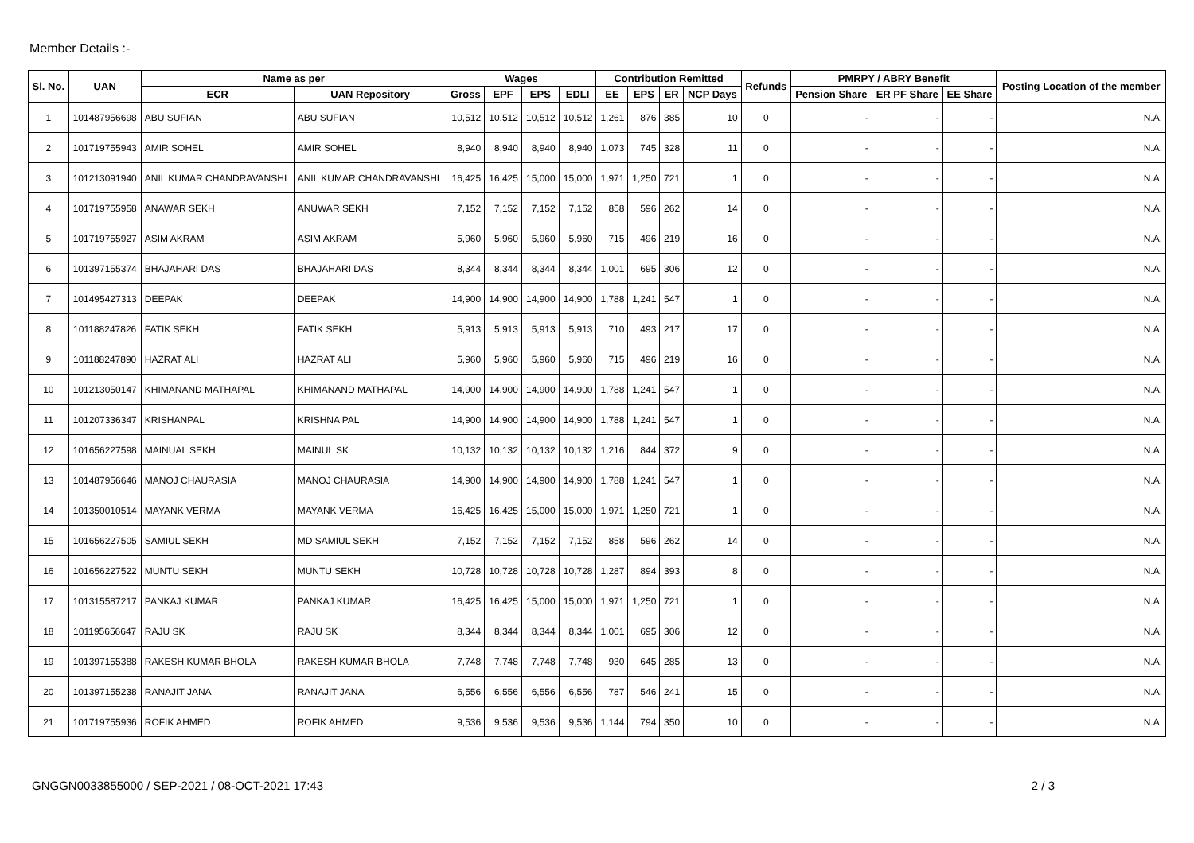Member Details :-
| Sl. No. | UAN | Name as per | | Wages | | | | Contribution Remitted | | | | Refunds | PMRPY / ABRY Benefit | | | Posting Location of the member |
| --- | --- | --- | --- | --- | --- | --- | --- | --- | --- | --- | --- | --- | --- | --- | --- | --- |
| | | ECR | UAN Repository | Gross | EPF | EPS | EDLI | EE | EPS | ER | NCP Days | | Pension Share | ER PF Share | EE Share | |
| 1 | 101487956698 | ABU SUFIAN | ABU SUFIAN | 10,512 | 10,512 | 10,512 | 10,512 | 1,261 | 876 | 385 | 10 | 0 | - | - | - | N.A. |
| 2 | 101719755943 | AMIR SOHEL | AMIR SOHEL | 8,940 | 8,940 | 8,940 | 8,940 | 1,073 | 745 | 328 | 11 | 0 | - | - | - | N.A. |
| 3 | 101213091940 | ANIL KUMAR CHANDRAVANSHI | ANIL KUMAR CHANDRAVANSHI | 16,425 | 16,425 | 15,000 | 15,000 | 1,971 | 1,250 | 721 | 1 | 0 | - | - | - | N.A. |
| 4 | 101719755958 | ANAWAR SEKH | ANUWAR SEKH | 7,152 | 7,152 | 7,152 | 7,152 | 858 | 596 | 262 | 14 | 0 | - | - | - | N.A. |
| 5 | 101719755927 | ASIM AKRAM | ASIM AKRAM | 5,960 | 5,960 | 5,960 | 5,960 | 715 | 496 | 219 | 16 | 0 | - | - | - | N.A. |
| 6 | 101397155374 | BHAJAHARI DAS | BHAJAHARI DAS | 8,344 | 8,344 | 8,344 | 8,344 | 1,001 | 695 | 306 | 12 | 0 | - | - | - | N.A. |
| 7 | 101495427313 | DEEPAK | DEEPAK | 14,900 | 14,900 | 14,900 | 14,900 | 1,788 | 1,241 | 547 | 1 | 0 | - | - | - | N.A. |
| 8 | 101188247826 | FATIK SEKH | FATIK SEKH | 5,913 | 5,913 | 5,913 | 5,913 | 710 | 493 | 217 | 17 | 0 | - | - | - | N.A. |
| 9 | 101188247890 | HAZRAT ALI | HAZRAT ALI | 5,960 | 5,960 | 5,960 | 5,960 | 715 | 496 | 219 | 16 | 0 | - | - | - | N.A. |
| 10 | 101213050147 | KHIMANAND MATHAPAL | KHIMANAND MATHAPAL | 14,900 | 14,900 | 14,900 | 14,900 | 1,788 | 1,241 | 547 | 1 | 0 | - | - | - | N.A. |
| 11 | 101207336347 | KRISHANPAL | KRISHNA PAL | 14,900 | 14,900 | 14,900 | 14,900 | 1,788 | 1,241 | 547 | 1 | 0 | - | - | - | N.A. |
| 12 | 101656227598 | MAINUAL SEKH | MAINUL SK | 10,132 | 10,132 | 10,132 | 10,132 | 1,216 | 844 | 372 | 9 | 0 | - | - | - | N.A. |
| 13 | 101487956646 | MANOJ CHAURASIA | MANOJ CHAURASIA | 14,900 | 14,900 | 14,900 | 14,900 | 1,788 | 1,241 | 547 | 1 | 0 | - | - | - | N.A. |
| 14 | 101350010514 | MAYANK VERMA | MAYANK VERMA | 16,425 | 16,425 | 15,000 | 15,000 | 1,971 | 1,250 | 721 | 1 | 0 | - | - | - | N.A. |
| 15 | 101656227505 | SAMIUL SEKH | MD SAMIUL SEKH | 7,152 | 7,152 | 7,152 | 7,152 | 858 | 596 | 262 | 14 | 0 | - | - | - | N.A. |
| 16 | 101656227522 | MUNTU SEKH | MUNTU SEKH | 10,728 | 10,728 | 10,728 | 10,728 | 1,287 | 894 | 393 | 8 | 0 | - | - | - | N.A. |
| 17 | 101315587217 | PANKAJ KUMAR | PANKAJ KUMAR | 16,425 | 16,425 | 15,000 | 15,000 | 1,971 | 1,250 | 721 | 1 | 0 | - | - | - | N.A. |
| 18 | 101195656647 | RAJU SK | RAJU SK | 8,344 | 8,344 | 8,344 | 8,344 | 1,001 | 695 | 306 | 12 | 0 | - | - | - | N.A. |
| 19 | 101397155388 | RAKESH KUMAR BHOLA | RAKESH KUMAR BHOLA | 7,748 | 7,748 | 7,748 | 7,748 | 930 | 645 | 285 | 13 | 0 | - | - | - | N.A. |
| 20 | 101397155238 | RANAJIT JANA | RANAJIT JANA | 6,556 | 6,556 | 6,556 | 6,556 | 787 | 546 | 241 | 15 | 0 | - | - | - | N.A. |
| 21 | 101719755936 | ROFIK AHMED | ROFIK AHMED | 9,536 | 9,536 | 9,536 | 9,536 | 1,144 | 794 | 350 | 10 | 0 | - | - | - | N.A. |
GNGGN0033855000 / SEP-2021 / 08-OCT-2021 17:43 2 / 3